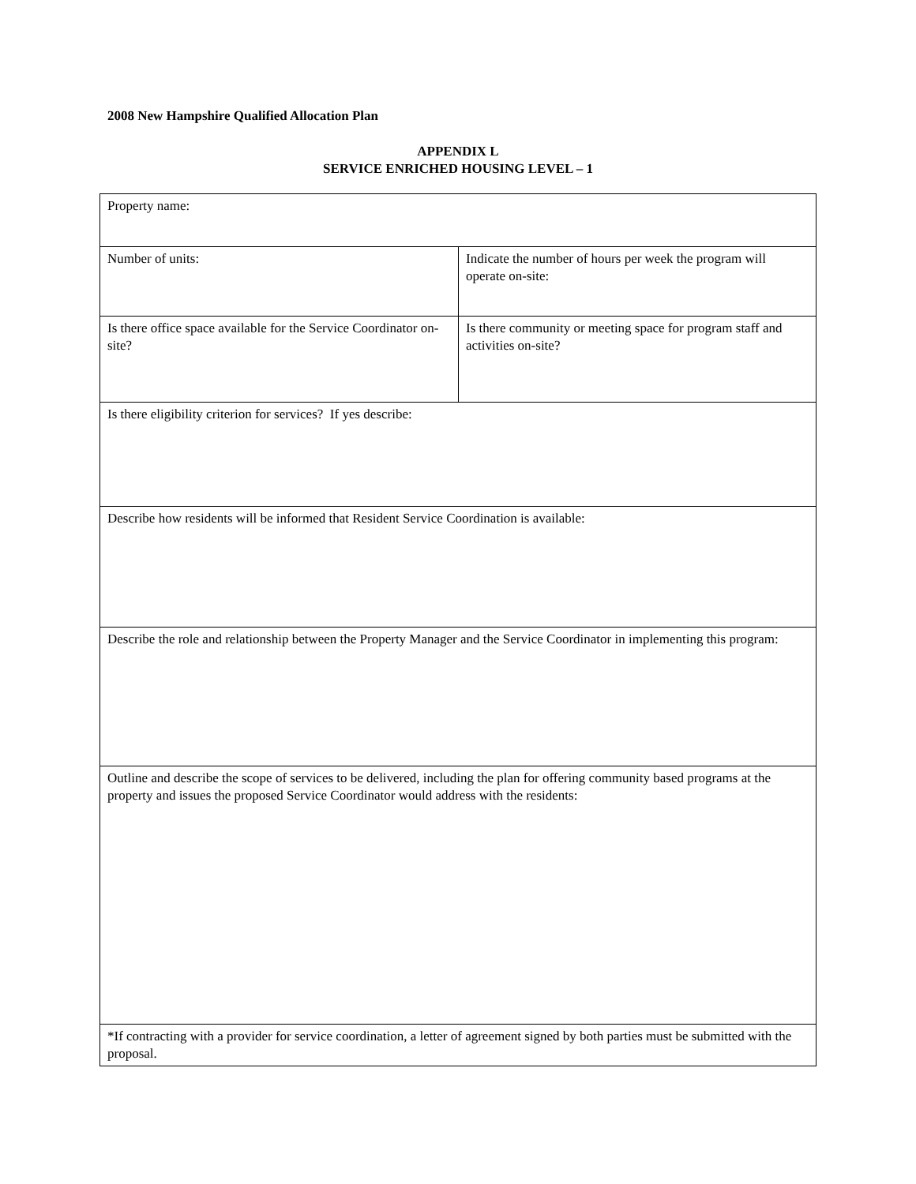2008 New Hampshire Qualified Allocation Plan
APPENDIX L
SERVICE ENRICHED HOUSING LEVEL – 1
| Property name: | |
| Number of units: | Indicate the number of hours per week the program will operate on-site: |
| Is there office space available for the Service Coordinator on-site? | Is there community or meeting space for program staff and activities on-site? |
| Is there eligibility criterion for services? If yes describe: | |
| Describe how residents will be informed that Resident Service Coordination is available: | |
| Describe the role and relationship between the Property Manager and the Service Coordinator in implementing this program: | |
| Outline and describe the scope of services to be delivered, including the plan for offering community based programs at the property and issues the proposed Service Coordinator would address with the residents: | |
| *If contracting with a provider for service coordination, a letter of agreement signed by both parties must be submitted with the proposal. | |